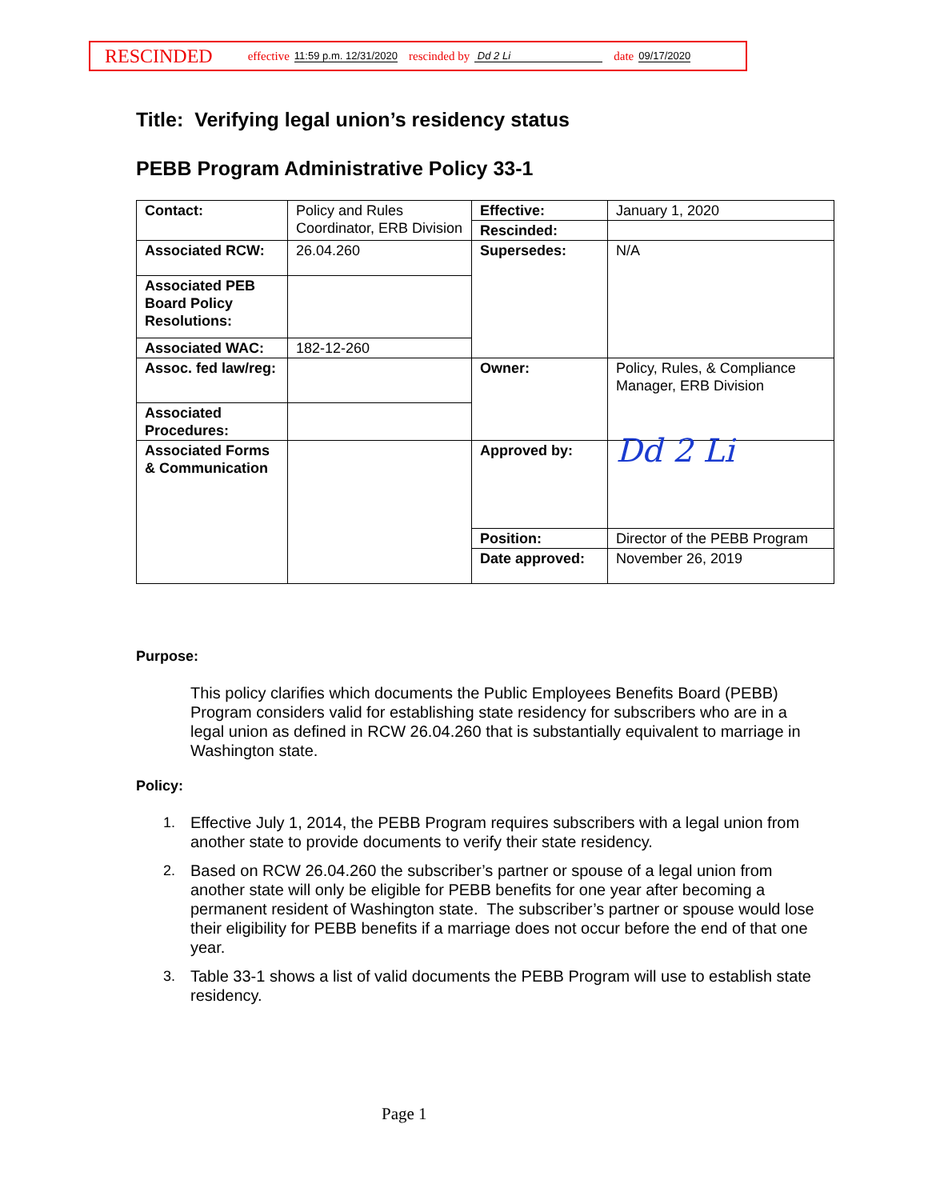RESCINDED effective 11:59 p.m. 12/31/2020 rescinded by Dd 2 Li date 09/17/2020
Title: Verifying legal union’s residency status
PEBB Program Administrative Policy 33-1
| Contact: | Policy and Rules Coordinator, ERB Division | Effective: | January 1, 2020 |
| | | Rescinded: | |
| Associated RCW: | 26.04.260 | Supersedes: | N/A |
| Associated PEB Board Policy Resolutions: | | | |
| Associated WAC: | 182-12-260 | | |
| Assoc. fed law/reg: | | Owner: | Policy, Rules, & Compliance Manager, ERB Division |
| Associated Procedures: | | | |
| Associated Forms & Communication | | Approved by: | Dd 2 Li |
| | | Position: | Director of the PEBB Program |
| | | Date approved: | November 26, 2019 |
Purpose:
This policy clarifies which documents the Public Employees Benefits Board (PEBB) Program considers valid for establishing state residency for subscribers who are in a legal union as defined in RCW 26.04.260 that is substantially equivalent to marriage in Washington state.
Policy:
1. Effective July 1, 2014, the PEBB Program requires subscribers with a legal union from another state to provide documents to verify their state residency.
2. Based on RCW 26.04.260 the subscriber’s partner or spouse of a legal union from another state will only be eligible for PEBB benefits for one year after becoming a permanent resident of Washington state. The subscriber’s partner or spouse would lose their eligibility for PEBB benefits if a marriage does not occur before the end of that one year.
3. Table 33-1 shows a list of valid documents the PEBB Program will use to establish state residency.
Page 1